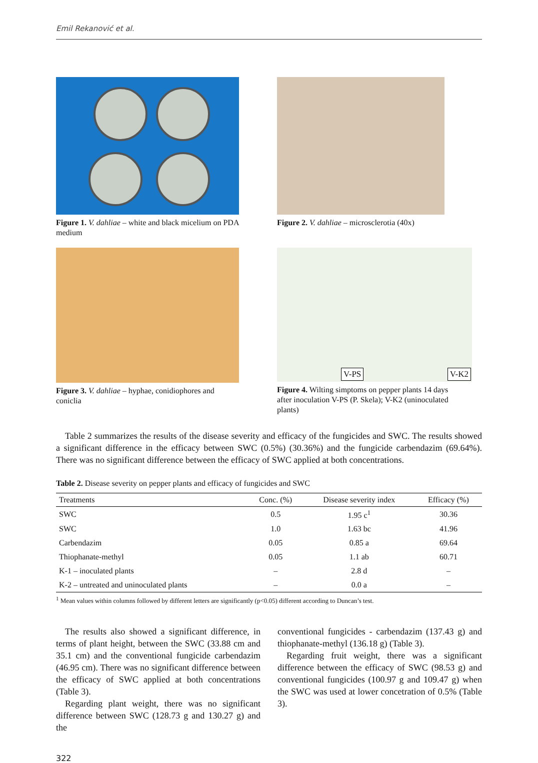Emil Rekanović et al.
Figure 1. V. dahliae – white and black micelium on PDA medium
Figure 2. V. dahliae – microsclerotia (40x)
Figure 3. V. dahliae – hyphae, conidiophores and coniclia
V-PS V-K2
Figure 4. Wilting simptoms on pepper plants 14 days after inoculation V-PS (P. Skela); V-K2 (uninoculated plants)
Table 2 summarizes the results of the disease severity and efficacy of the fungicides and SWC. The results showed a significant difference in the efficacy between SWC (0.5%) (30.36%) and the fungicide carbendazim (69.64%). There was no significant difference between the efficacy of SWC applied at both concentrations.
Table 2. Disease severity on pepper plants and efficacy of fungicides and SWC
| Treatments | Conc. (%) | Disease severity index | Efficacy (%) |
| --- | --- | --- | --- |
| SWC | 0.5 | 1.95 c<sup>1</sup> | 30.36 |
| SWC | 1.0 | 1.63 bc | 41.96 |
| Carbendazim | 0.05 | 0.85 a | 69.64 |
| Thiophanate-methyl | 0.05 | 1.1 ab | 60.71 |
| K-1 – inoculated plants | – | 2.8 d | – |
| K-2 – untreated and uninoculated plants | – | 0.0 a | – |
<sup>1</sup> Mean values within columns followed by different letters are significantly (p<0.05) different according to Duncan’s test.
The results also showed a significant difference, in terms of plant height, between the SWC (33.88 cm and 35.1 cm) and the conventional fungicide carbendazim (46.95 cm). There was no significant difference between the efficacy of SWC applied at both concentrations (Table 3).
Regarding plant weight, there was no significant difference between SWC (128.73 g and 130.27 g) and the
conventional fungicides - carbendazim (137.43 g) and thiophanate-methyl (136.18 g) (Table 3).
Regarding fruit weight, there was a significant difference between the efficacy of SWC (98.53 g) and conventional fungicides (100.97 g and 109.47 g) when the SWC was used at lower concetration of 0.5% (Table 3).
322